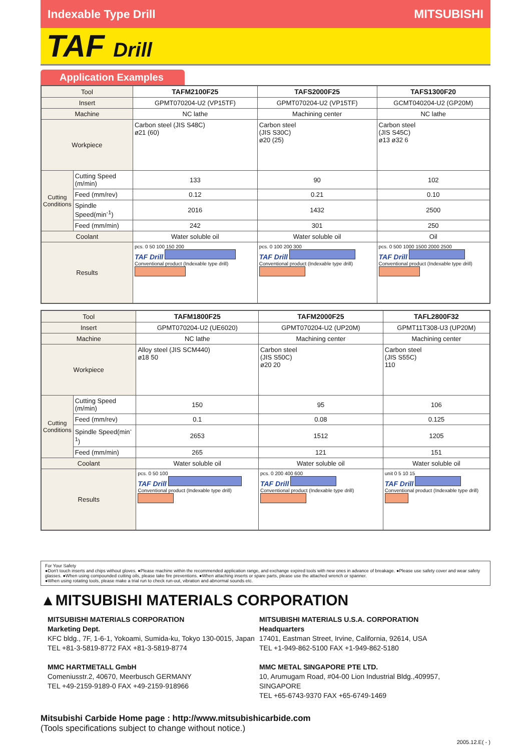Indexable Type Drill MITSUBISHI
TAF Drill
Application Examples
| Tool | | TAFM2100F25 | TAFS2000F25 | TAFS1300F20 |
| Insert | | GPMT070204-U2 (VP15TF) | GPMT070204-U2 (VP15TF) | GCMT040204-U2 (GP20M) |
| Machine | | NC lathe | Machining center | NC lathe |
| Workpiece | | Carbon steel (JIS S48C) ø21 (60) | Carbon steel (JIS S30C) ø20 (25) | Carbon steel (JIS S45C) ø13 ø32 6 |
| Cutting Conditions | Cutting Speed (m/min) | 133 | 90 | 102 |
| | Feed (mm/rev) | 0.12 | 0.21 | 0.10 |
| | Spindle Speed(min<sup>-1</sup>) | 2016 | 1432 | 2500 |
| | Feed (mm/min) | 242 | 301 | 250 |
| Coolant | | Water soluble oil | Water soluble oil | Oil |
| Results | | pcs. 0 50 100 150 200 TAF Drill Conventional product (Indexable type drill) | pcs. 0 100 200 300 TAF Drill Conventional product (Indexable type drill) | pcs. 0 500 1000 1500 2000 2500 TAF Drill Conventional product (Indexable type drill) |
| Tool | | TAFM1800F25 | TAFM2000F25 | TAFL2800F32 |
| Insert | | GPMT070204-U2 (UE6020) | GPMT070204-U2 (UP20M) | GPMT11T308-U3 (UP20M) |
| Machine | | NC lathe | Machining center | Machining center |
| Workpiece | | Alloy steel (JIS SCM440) ø18 50 | Carbon steel (JIS S50C) ø20 20 | Carbon steel (JIS S55C) 110 |
| Cutting Conditions | Cutting Speed (m/min) | 150 | 95 | 106 |
| | Feed (mm/rev) | 0.1 | 0.08 | 0.125 |
| | Spindle Speed(min<sup>-1</sup>) | 2653 | 1512 | 1205 |
| | Feed (mm/min) | 265 | 121 | 151 |
| Coolant | | Water soluble oil | Water soluble oil | Water soluble oil |
| Results | | pcs. 0 50 100 TAF Drill Conventional product (Indexable type drill) | pcs. 0 200 400 600 TAF Drill Conventional product (Indexable type drill) | unit 0 5 10 15 TAF Drill Conventional product (Indexable type drill) |
For Your Safety
●Don't touch inserts and chips without gloves. ●Please machine within the recommended application range, and exchange expired tools with new ones in advance of breakage. ●Please use safety cover and wear safety glasses. ●When using compounded cutting oils, please take fire preventions. ●When attaching inserts or spare parts, please use the attached wrench or spanner.
●When using rotating tools, please make a trial run to check run-out, vibration and abnormal sounds etc.
▲MITSUBISHI MATERIALS CORPORATION
MITSUBISHI MATERIALS CORPORATION
Marketing Dept.
KFC bldg., 7F, 1-6-1, Yokoami, Sumida-ku, Tokyo 130-0015, Japan
TEL +81-3-5819-8772 FAX +81-3-5819-8774
MMC HARTMETALL GmbH
Comeniusstr.2, 40670, Meerbusch GERMANY
TEL +49-2159-9189-0 FAX +49-2159-918966
MITSUBISHI MATERIALS U.S.A. CORPORATION
Headquarters
17401, Eastman Street, Irvine, California, 92614, USA
TEL +1-949-862-5100 FAX +1-949-862-5180
MMC METAL SINGAPORE PTE LTD.
10, Arumugam Road, #04-00 Lion Industrial Bldg.,409957, SINGAPORE
TEL +65-6743-9370 FAX +65-6749-1469
Mitsubishi Carbide Home page : http://www.mitsubishicarbide.com
(Tools specifications subject to change without notice.)
2005.12.E( - )